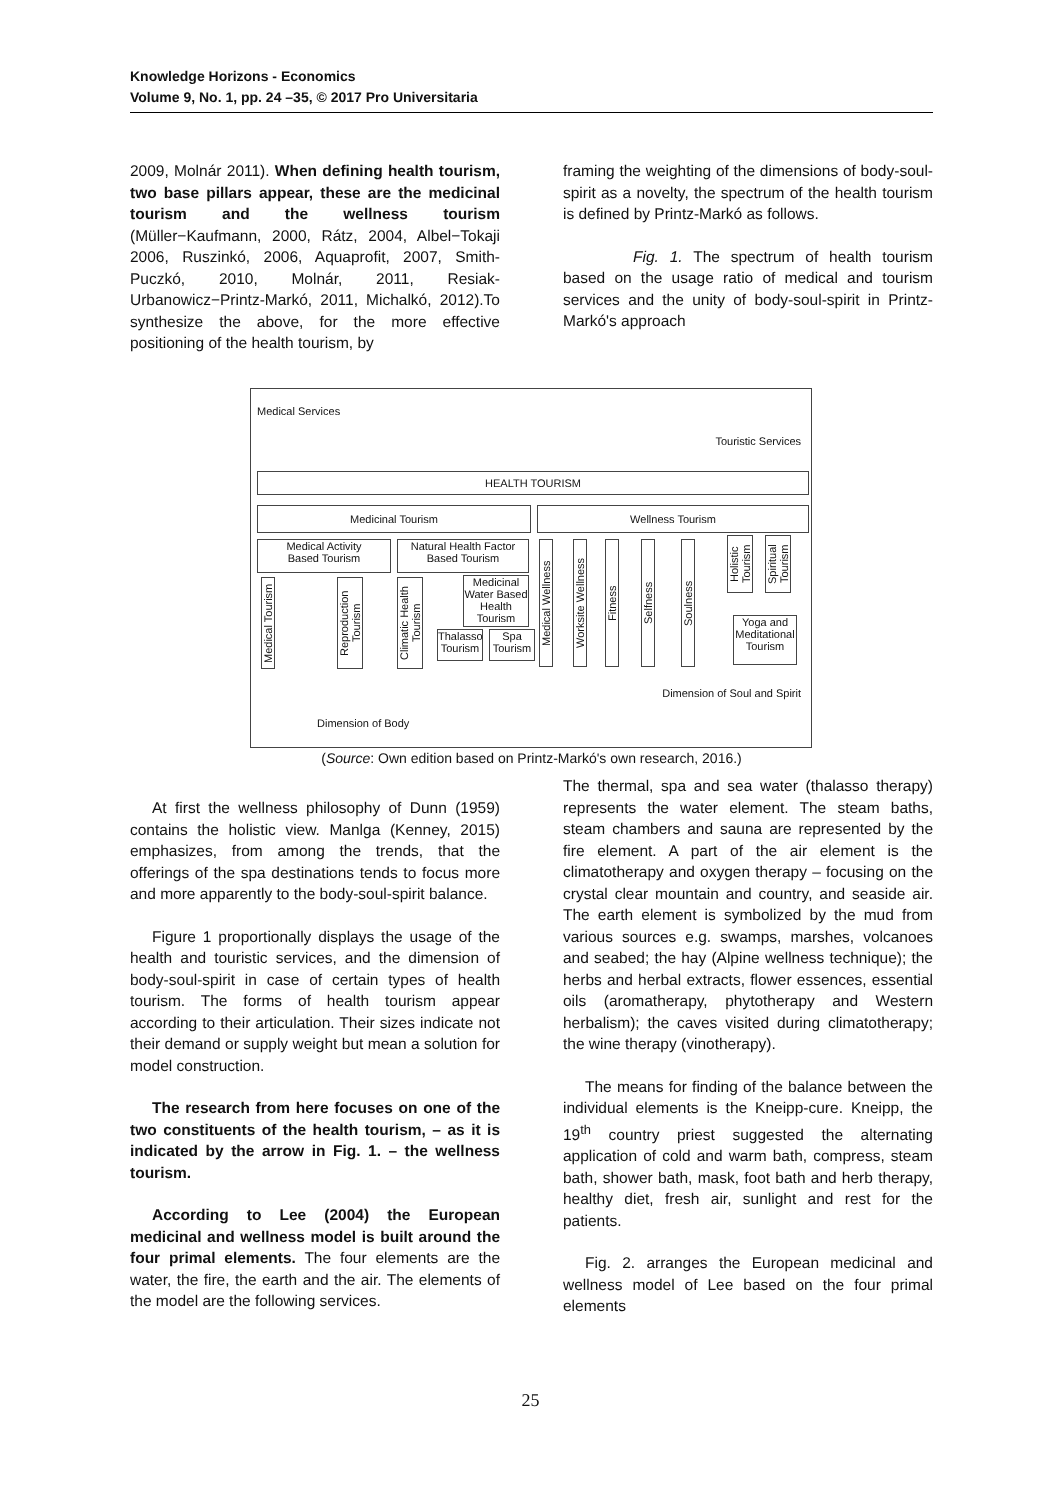Knowledge Horizons - Economics
Volume 9, No. 1, pp. 24 –35, © 2017 Pro Universitaria
2009, Molnár 2011). When defining health tourism, two base pillars appear, these are the medicinal tourism and the wellness tourism (Müller−Kaufmann, 2000, Rátz, 2004, Albel−Tokaji 2006, Ruszinkó, 2006, Aquaprofit, 2007, Smith-Puczkó, 2010, Molnár, 2011, Resiak-Urbanowicz−Printz-Markó, 2011, Michalkó, 2012).To synthesize the above, for the more effective positioning of the health tourism, by
framing the weighting of the dimensions of body-soul-spirit as a novelty, the spectrum of the health tourism is defined by Printz-Markó as follows.
Fig. 1. The spectrum of health tourism based on the usage ratio of medical and tourism services and the unity of body-soul-spirit in Printz-Markó's approach
Medical Services
Touristic Services
HEALTH TOURISM
Medicinal Tourism Wellness Tourism
Medical Activity
Based Tourism
Natural Health Factor
Based Tourism
Medical Tourism
Reproduction Tourism
Climatic Health Tourism
Medicinal Water Based Health Tourism
Thalasso Tourism
Spa Tourism
Medical Wellness
Worksite Wellness
Fitness
Selfness
Soulness
Holistic Tourism
Spiritual Tourism
Yoga and Meditational Tourism
Dimension of Soul and Spirit
Dimension of Body
(Source: Own edition based on Printz-Markó's own research, 2016.)
At first the wellness philosophy of Dunn (1959) contains the holistic view. Manlga (Kenney, 2015) emphasizes, from among the trends, that the offerings of the spa destinations tends to focus more and more apparently to the body-soul-spirit balance.
Figure 1 proportionally displays the usage of the health and touristic services, and the dimension of body-soul-spirit in case of certain types of health tourism. The forms of health tourism appear according to their articulation. Their sizes indicate not their demand or supply weight but mean a solution for model construction.
The research from here focuses on one of the two constituents of the health tourism, – as it is indicated by the arrow in Fig. 1. – the wellness tourism.
According to Lee (2004) the European medicinal and wellness model is built around the four primal elements. The four elements are the water, the fire, the earth and the air. The elements of the model are the following services.
The thermal, spa and sea water (thalasso therapy) represents the water element. The steam baths, steam chambers and sauna are represented by the fire element. A part of the air element is the climatotherapy and oxygen therapy – focusing on the crystal clear mountain and country, and seaside air. The earth element is symbolized by the mud from various sources e.g. swamps, marshes, volcanoes and seabed; the hay (Alpine wellness technique); the herbs and herbal extracts, flower essences, essential oils (aromatherapy, phytotherapy and Western herbalism); the caves visited during climatotherapy; the wine therapy (vinotherapy).
The means for finding of the balance between the individual elements is the Kneipp-cure. Kneipp, the 19<sup>th</sup> country priest suggested the alternating application of cold and warm bath, compress, steam bath, shower bath, mask, foot bath and herb therapy, healthy diet, fresh air, sunlight and rest for the patients.
Fig. 2. arranges the European medicinal and wellness model of Lee based on the four primal elements
25